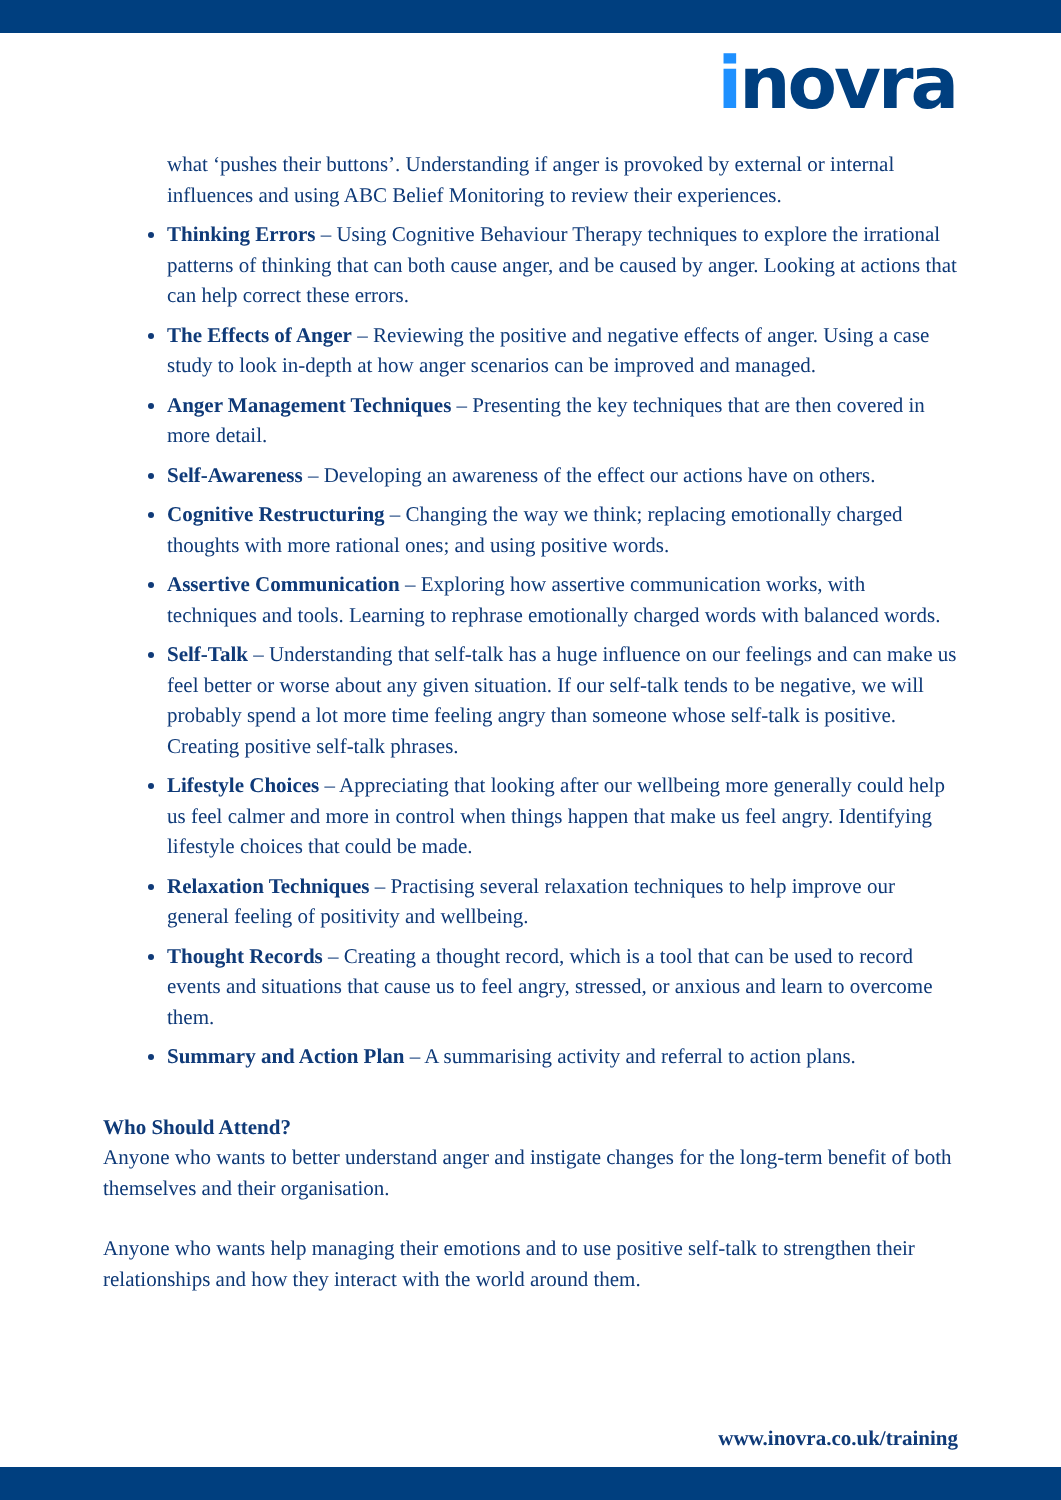inovra
what ‘pushes their buttons’. Understanding if anger is provoked by external or internal influences and using ABC Belief Monitoring to review their experiences.
Thinking Errors – Using Cognitive Behaviour Therapy techniques to explore the irrational patterns of thinking that can both cause anger, and be caused by anger. Looking at actions that can help correct these errors.
The Effects of Anger – Reviewing the positive and negative effects of anger. Using a case study to look in-depth at how anger scenarios can be improved and managed.
Anger Management Techniques – Presenting the key techniques that are then covered in more detail.
Self-Awareness – Developing an awareness of the effect our actions have on others.
Cognitive Restructuring – Changing the way we think; replacing emotionally charged thoughts with more rational ones; and using positive words.
Assertive Communication – Exploring how assertive communication works, with techniques and tools. Learning to rephrase emotionally charged words with balanced words.
Self-Talk – Understanding that self-talk has a huge influence on our feelings and can make us feel better or worse about any given situation. If our self-talk tends to be negative, we will probably spend a lot more time feeling angry than someone whose self-talk is positive. Creating positive self-talk phrases.
Lifestyle Choices – Appreciating that looking after our wellbeing more generally could help us feel calmer and more in control when things happen that make us feel angry. Identifying lifestyle choices that could be made.
Relaxation Techniques – Practising several relaxation techniques to help improve our general feeling of positivity and wellbeing.
Thought Records – Creating a thought record, which is a tool that can be used to record events and situations that cause us to feel angry, stressed, or anxious and learn to overcome them.
Summary and Action Plan – A summarising activity and referral to action plans.
Who Should Attend?
Anyone who wants to better understand anger and instigate changes for the long-term benefit of both themselves and their organisation.
Anyone who wants help managing their emotions and to use positive self-talk to strengthen their relationships and how they interact with the world around them.
www.inovra.co.uk/training